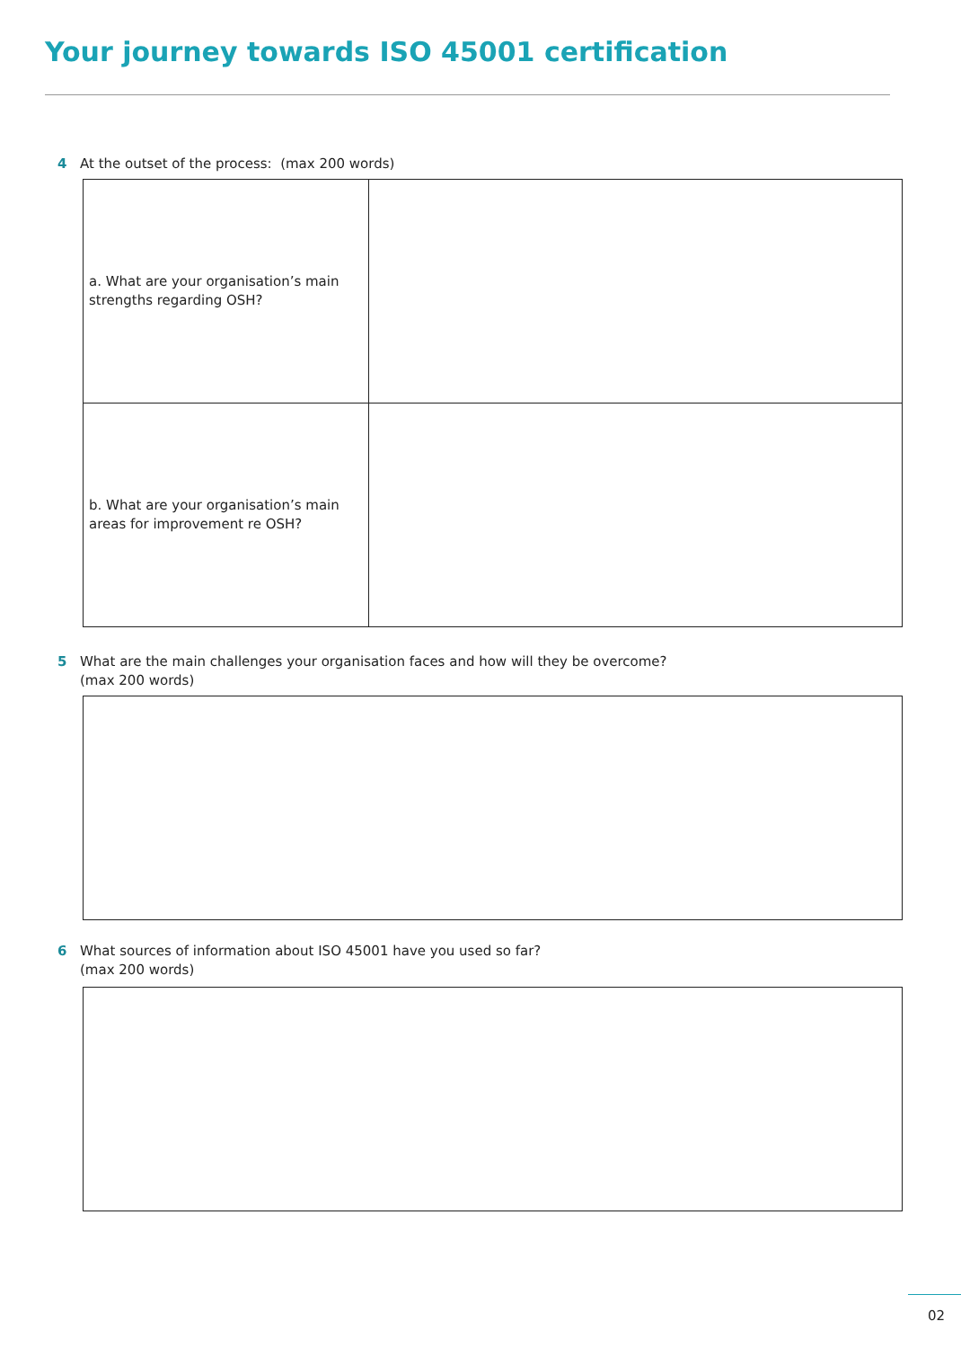Your journey towards ISO 45001 certification
4 At the outset of the process: (max 200 words)
| a. What are your organisation’s main strengths regarding OSH? | |
| b. What are your organisation’s main areas for improvement re OSH? | |
5 What are the main challenges your organisation faces and how will they be overcome?
(max 200 words)
6 What sources of information about ISO 45001 have you used so far?
(max 200 words)
02